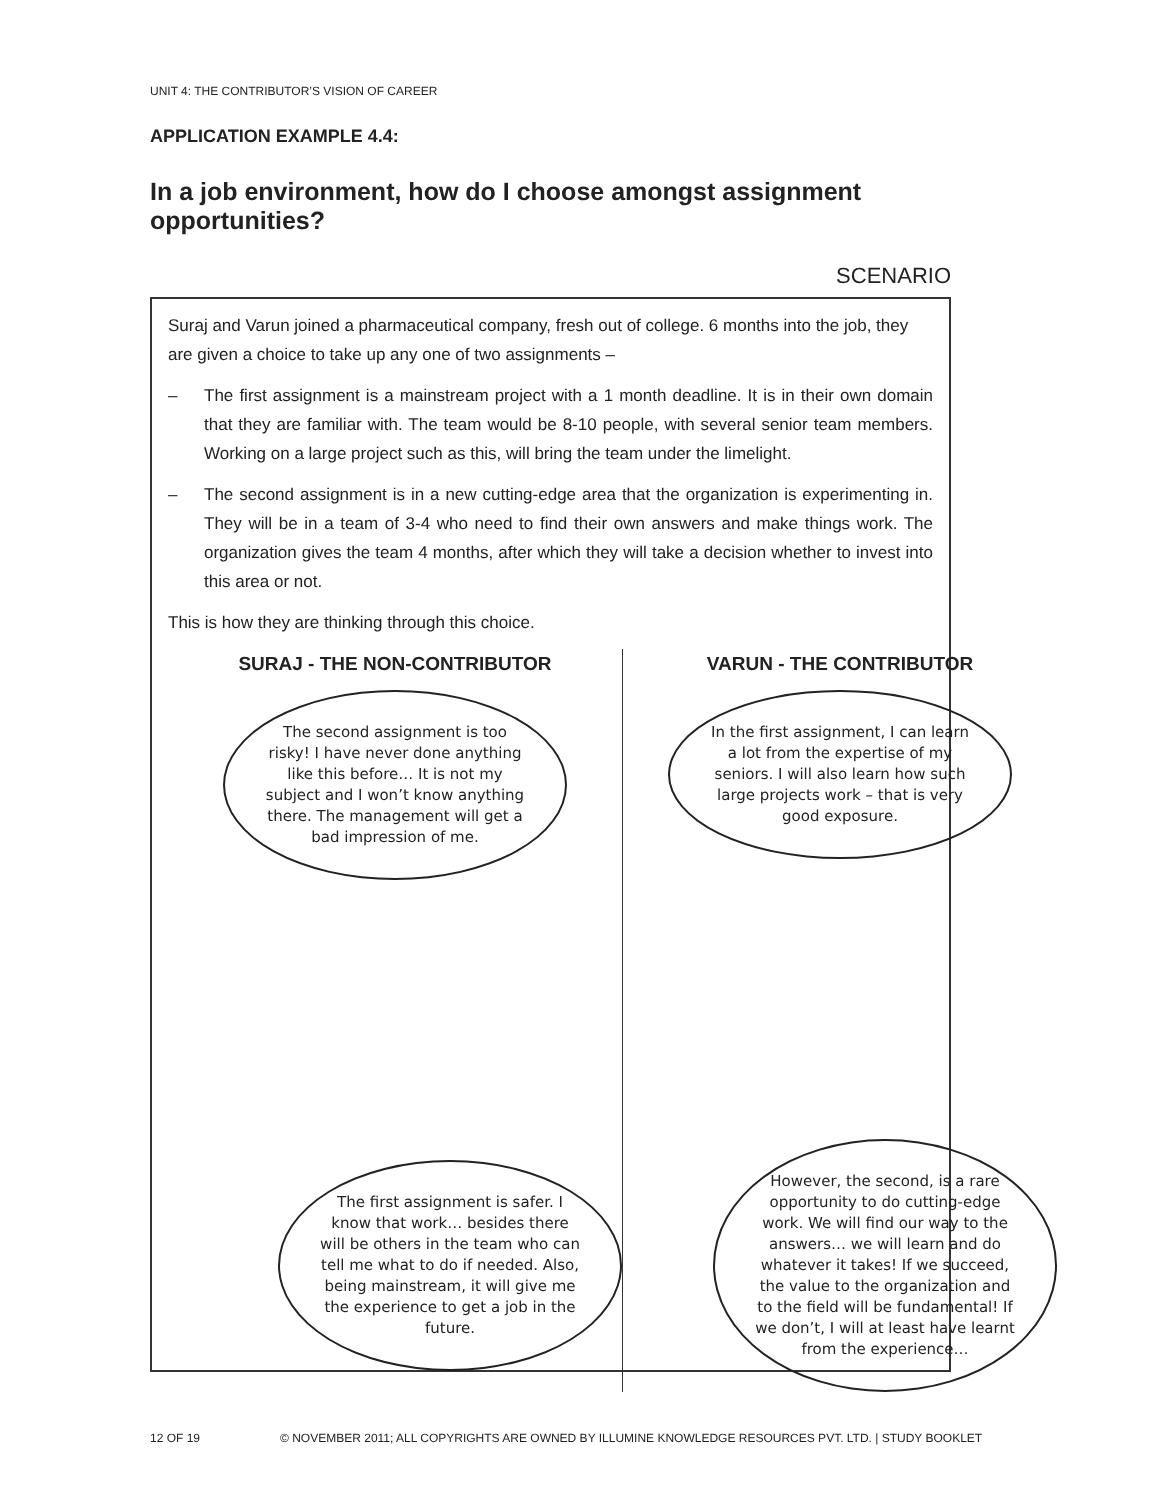UNIT 4: THE CONTRIBUTOR’S VISION OF CAREER
APPLICATION EXAMPLE 4.4:
In a job environment, how do I choose amongst assignment opportunities?
SCENARIO
Suraj and Varun joined a pharmaceutical company, fresh out of college. 6 months into the job, they are given a choice to take up any one of two assignments –
– The first assignment is a mainstream project with a 1 month deadline. It is in their own domain that they are familiar with. The team would be 8-10 people, with several senior team members. Working on a large project such as this, will bring the team under the limelight.
– The second assignment is in a new cutting-edge area that the organization is experimenting in. They will be in a team of 3-4 who need to find their own answers and make things work. The organization gives the team 4 months, after which they will take a decision whether to invest into this area or not.
This is how they are thinking through this choice.
SURAJ - THE NON-CONTRIBUTOR
The second assignment is too risky! I have never done anything like this before… It is not my subject and I won’t know anything there. The management will get a bad impression of me.
The first assignment is safer. I know that work… besides there will be others in the team who can tell me what to do if needed. Also, being mainstream, it will give me the experience to get a job in the future.
VARUN - THE CONTRIBUTOR
In the first assignment, I can learn a lot from the expertise of my seniors. I will also learn how such large projects work – that is very good exposure.
However, the second, is a rare opportunity to do cutting-edge work. We will find our way to the answers… we will learn and do whatever it takes! If we succeed, the value to the organization and to the field will be fundamental! If we don’t, I will at least have learnt from the experience…
12 OF 19 © NOVEMBER 2011; ALL COPYRIGHTS ARE OWNED BY ILLUMINE KNOWLEDGE RESOURCES PVT. LTD. | STUDY BOOKLET